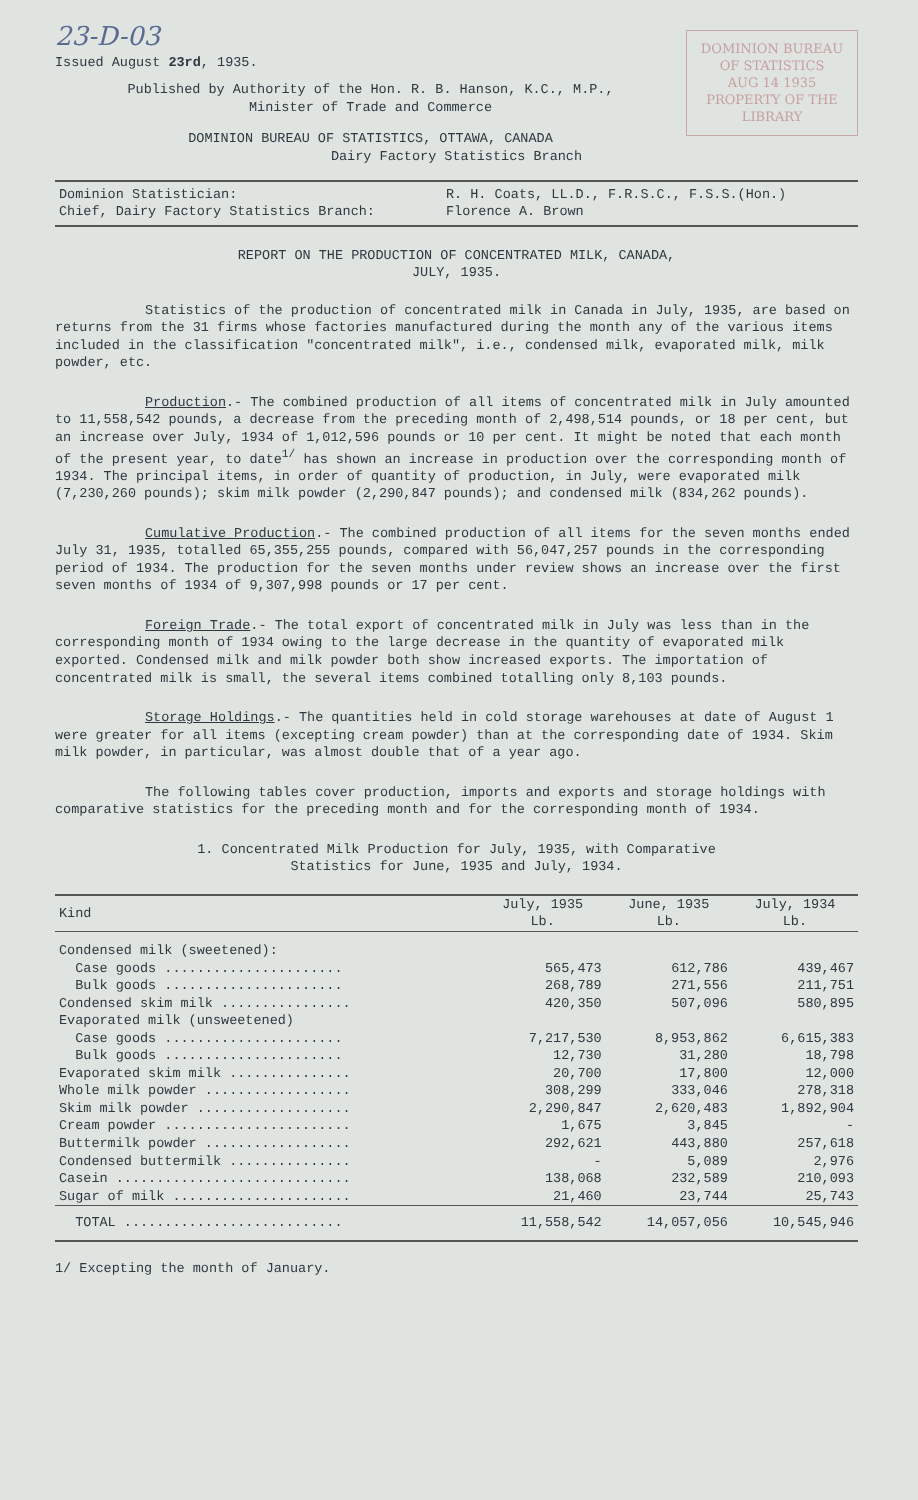DOMINION BUREAU OF STATISTICS
AUG 14 1935
PROPERTY OF THE LIBRARY
23-D-03
Issued August 23rd, 1935.
Published by Authority of the Hon. R. B. Hanson, K.C., M.P.,
Minister of Trade and Commerce
DOMINION BUREAU OF STATISTICS, OTTAWA, CANADA
Dairy Factory Statistics Branch
| Dominion Statistician: Chief, Dairy Factory Statistics Branch: | R. H. Coats, LL.D., F.R.S.C., F.S.S.(Hon.) Florence A. Brown |
REPORT ON THE PRODUCTION OF CONCENTRATED MILK, CANADA,
JULY, 1935.
Statistics of the production of concentrated milk in Canada in July, 1935, are based on returns from the 31 firms whose factories manufactured during the month any of the various items included in the classification "concentrated milk", i.e., condensed milk, evaporated milk, milk powder, etc.
Production.- The combined production of all items of concentrated milk in July amounted to 11,558,542 pounds, a decrease from the preceding month of 2,498,514 pounds, or 18 per cent, but an increase over July, 1934 of 1,012,596 pounds or 10 per cent. It might be noted that each month of the present year, to date<sup>1/</sup> has shown an increase in production over the corresponding month of 1934. The principal items, in order of quantity of production, in July, were evaporated milk (7,230,260 pounds); skim milk powder (2,290,847 pounds); and condensed milk (834,262 pounds).
Cumulative Production.- The combined production of all items for the seven months ended July 31, 1935, totalled 65,355,255 pounds, compared with 56,047,257 pounds in the corresponding period of 1934. The production for the seven months under review shows an increase over the first seven months of 1934 of 9,307,998 pounds or 17 per cent.
Foreign Trade.- The total export of concentrated milk in July was less than in the corresponding month of 1934 owing to the large decrease in the quantity of evaporated milk exported. Condensed milk and milk powder both show increased exports. The importation of concentrated milk is small, the several items combined totalling only 8,103 pounds.
Storage Holdings.- The quantities held in cold storage warehouses at date of August 1 were greater for all items (excepting cream powder) than at the corresponding date of 1934. Skim milk powder, in particular, was almost double that of a year ago.
The following tables cover production, imports and exports and storage holdings with comparative statistics for the preceding month and for the corresponding month of 1934.
1. Concentrated Milk Production for July, 1935, with Comparative
Statistics for June, 1935 and July, 1934.
| Kind | July, 1935 Lb. | June, 1935 Lb. | July, 1934 Lb. |
| --- | --- | --- | --- |
| Condensed milk (sweetened): | | | |
| Case goods ...................... | 565,473 | 612,786 | 439,467 |
| Bulk goods ...................... | 268,789 | 271,556 | 211,751 |
| Condensed skim milk ................ | 420,350 | 507,096 | 580,895 |
| Evaporated milk (unsweetened) | | | |
| Case goods ...................... | 7,217,530 | 8,953,862 | 6,615,383 |
| Bulk goods ...................... | 12,730 | 31,280 | 18,798 |
| Evaporated skim milk ............... | 20,700 | 17,800 | 12,000 |
| Whole milk powder .................. | 308,299 | 333,046 | 278,318 |
| Skim milk powder ................... | 2,290,847 | 2,620,483 | 1,892,904 |
| Cream powder ....................... | 1,675 | 3,845 | - |
| Buttermilk powder .................. | 292,621 | 443,880 | 257,618 |
| Condensed buttermilk ............... | - | 5,089 | 2,976 |
| Casein ............................. | 138,068 | 232,589 | 210,093 |
| Sugar of milk ...................... | 21,460 | 23,744 | 25,743 |
| TOTAL ........................... | 11,558,542 | 14,057,056 | 10,545,946 |
1/ Excepting the month of January.